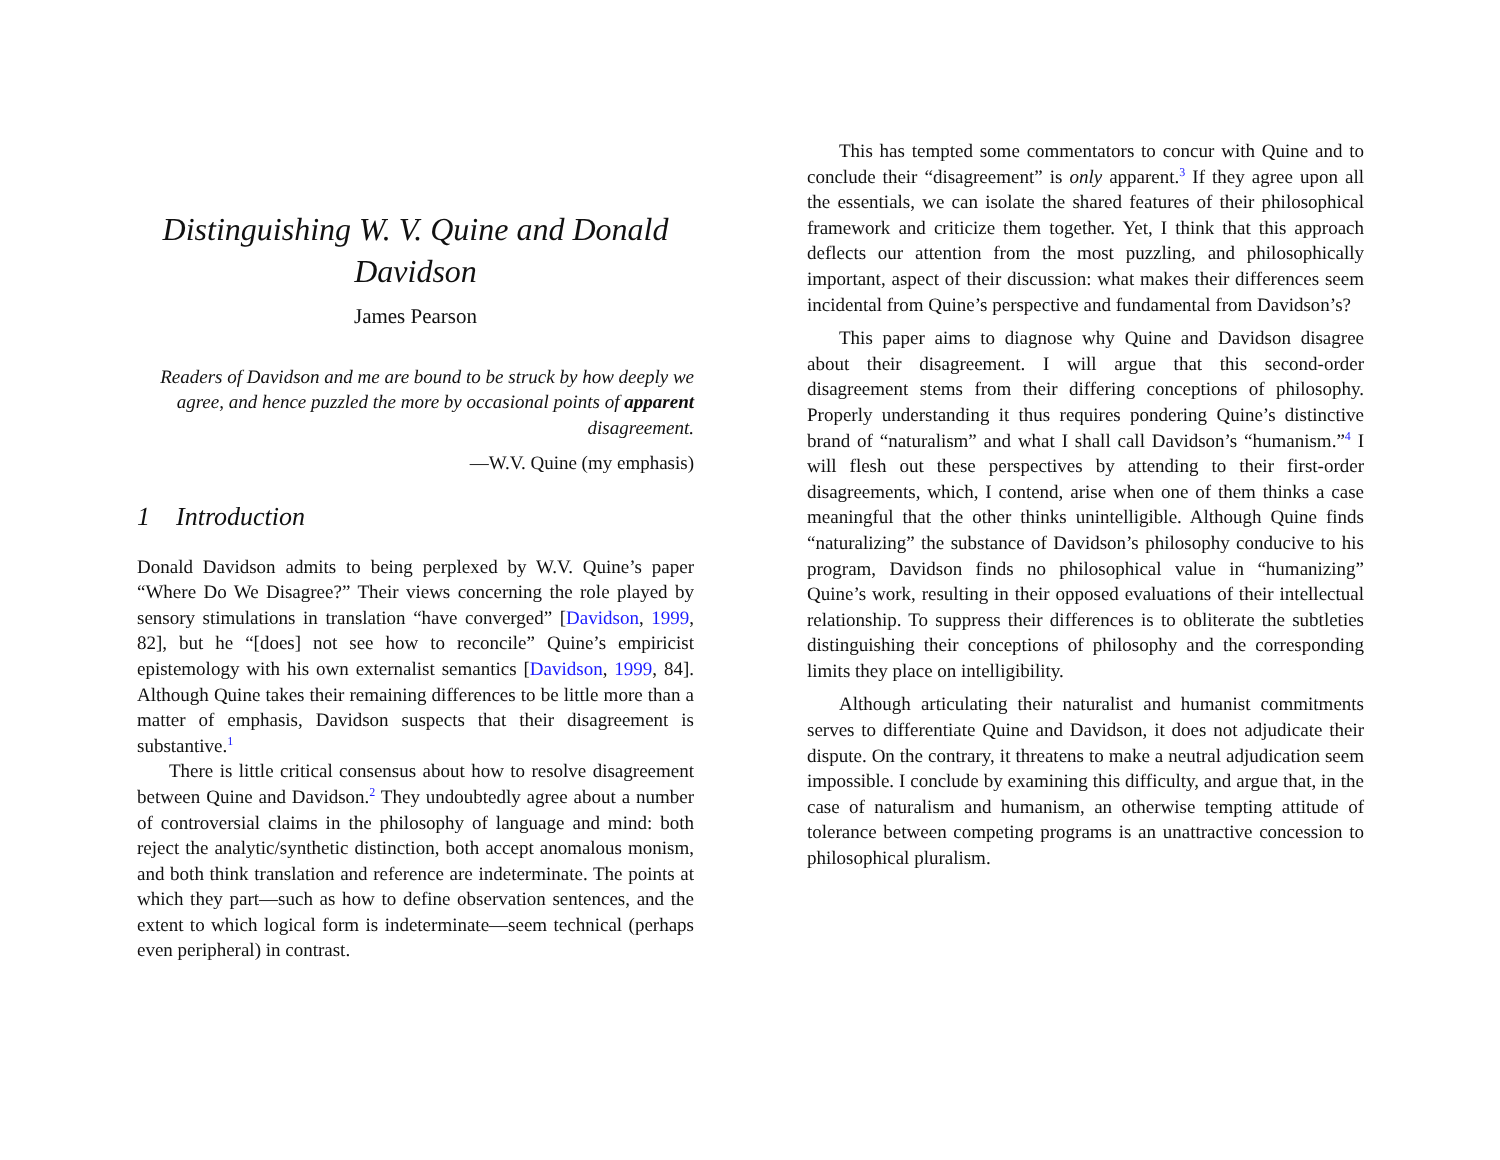Distinguishing W. V. Quine and Donald Davidson
James Pearson
Readers of Davidson and me are bound to be struck by how deeply we agree, and hence puzzled the more by occasional points of apparent disagreement.
—W.V. Quine (my emphasis)
1 Introduction
Donald Davidson admits to being perplexed by W.V. Quine’s paper “Where Do We Disagree?” Their views concerning the role played by sensory stimulations in translation “have converged” [Davidson, 1999, 82], but he “[does] not see how to reconcile” Quine’s empiricist epistemology with his own externalist semantics [Davidson, 1999, 84]. Although Quine takes their remaining differences to be little more than a matter of emphasis, Davidson suspects that their disagreement is substantive.<sup>1</sup>
There is little critical consensus about how to resolve disagreement between Quine and Davidson.<sup>2</sup> They undoubtedly agree about a number of controversial claims in the philosophy of language and mind: both reject the analytic/synthetic distinction, both accept anomalous monism, and both think translation and reference are indeterminate. The points at which they part—such as how to define observation sentences, and the extent to which logical form is indeterminate—seem technical (perhaps even peripheral) in contrast.
This has tempted some commentators to concur with Quine and to conclude their “disagreement” is only apparent.<sup>3</sup> If they agree upon all the essentials, we can isolate the shared features of their philosophical framework and criticize them together. Yet, I think that this approach deflects our attention from the most puzzling, and philosophically important, aspect of their discussion: what makes their differences seem incidental from Quine’s perspective and fundamental from Davidson’s?
This paper aims to diagnose why Quine and Davidson disagree about their disagreement. I will argue that this second-order disagreement stems from their differing conceptions of philosophy. Properly understanding it thus requires pondering Quine’s distinctive brand of “naturalism” and what I shall call Davidson’s “humanism.”<sup>4</sup> I will flesh out these perspectives by attending to their first-order disagreements, which, I contend, arise when one of them thinks a case meaningful that the other thinks unintelligible. Although Quine finds “naturalizing” the substance of Davidson’s philosophy conducive to his program, Davidson finds no philosophical value in “humanizing” Quine’s work, resulting in their opposed evaluations of their intellectual relationship. To suppress their differences is to obliterate the subtleties distinguishing their conceptions of philosophy and the corresponding limits they place on intelligibility.
Although articulating their naturalist and humanist commitments serves to differentiate Quine and Davidson, it does not adjudicate their dispute. On the contrary, it threatens to make a neutral adjudication seem impossible. I conclude by examining this difficulty, and argue that, in the case of naturalism and humanism, an otherwise tempting attitude of tolerance between competing programs is an unattractive concession to philosophical pluralism.